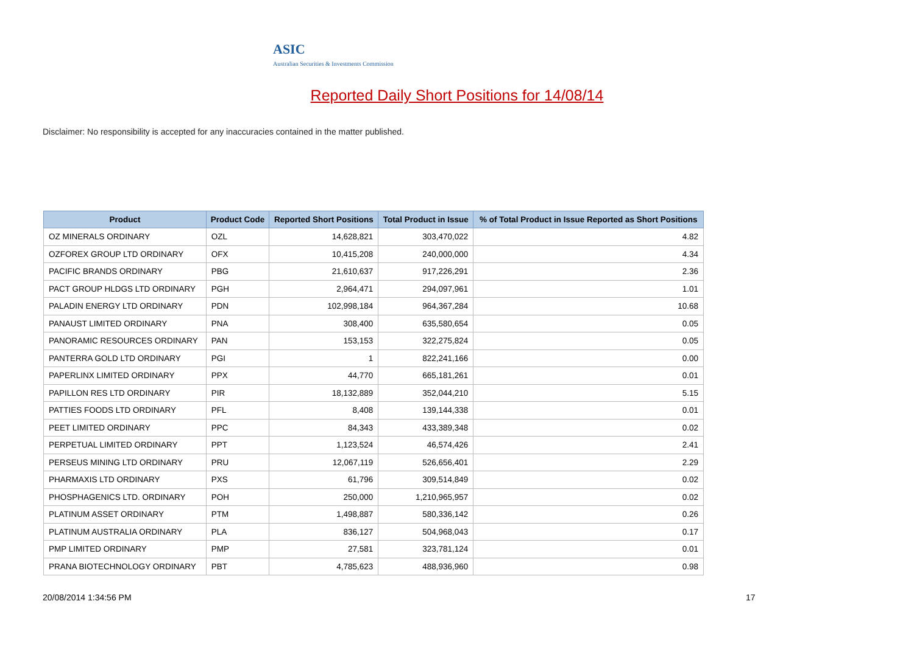ASIC
Australian Securities & Investments Commission
Reported Daily Short Positions for 14/08/14
Disclaimer: No responsibility is accepted for any inaccuracies contained in the matter published.
| Product | Product Code | Reported Short Positions | Total Product in Issue | % of Total Product in Issue Reported as Short Positions |
| --- | --- | --- | --- | --- |
| OZ MINERALS ORDINARY | OZL | 14,628,821 | 303,470,022 | 4.82 |
| OZFOREX GROUP LTD ORDINARY | OFX | 10,415,208 | 240,000,000 | 4.34 |
| PACIFIC BRANDS ORDINARY | PBG | 21,610,637 | 917,226,291 | 2.36 |
| PACT GROUP HLDGS LTD ORDINARY | PGH | 2,964,471 | 294,097,961 | 1.01 |
| PALADIN ENERGY LTD ORDINARY | PDN | 102,998,184 | 964,367,284 | 10.68 |
| PANAUST LIMITED ORDINARY | PNA | 308,400 | 635,580,654 | 0.05 |
| PANORAMIC RESOURCES ORDINARY | PAN | 153,153 | 322,275,824 | 0.05 |
| PANTERRA GOLD LTD ORDINARY | PGI | 1 | 822,241,166 | 0.00 |
| PAPERLINX LIMITED ORDINARY | PPX | 44,770 | 665,181,261 | 0.01 |
| PAPILLON RES LTD ORDINARY | PIR | 18,132,889 | 352,044,210 | 5.15 |
| PATTIES FOODS LTD ORDINARY | PFL | 8,408 | 139,144,338 | 0.01 |
| PEET LIMITED ORDINARY | PPC | 84,343 | 433,389,348 | 0.02 |
| PERPETUAL LIMITED ORDINARY | PPT | 1,123,524 | 46,574,426 | 2.41 |
| PERSEUS MINING LTD ORDINARY | PRU | 12,067,119 | 526,656,401 | 2.29 |
| PHARMAXIS LTD ORDINARY | PXS | 61,796 | 309,514,849 | 0.02 |
| PHOSPHAGENICS LTD. ORDINARY | POH | 250,000 | 1,210,965,957 | 0.02 |
| PLATINUM ASSET ORDINARY | PTM | 1,498,887 | 580,336,142 | 0.26 |
| PLATINUM AUSTRALIA ORDINARY | PLA | 836,127 | 504,968,043 | 0.17 |
| PMP LIMITED ORDINARY | PMP | 27,581 | 323,781,124 | 0.01 |
| PRANA BIOTECHNOLOGY ORDINARY | PBT | 4,785,623 | 488,936,960 | 0.98 |
20/08/2014 1:34:56 PM 17